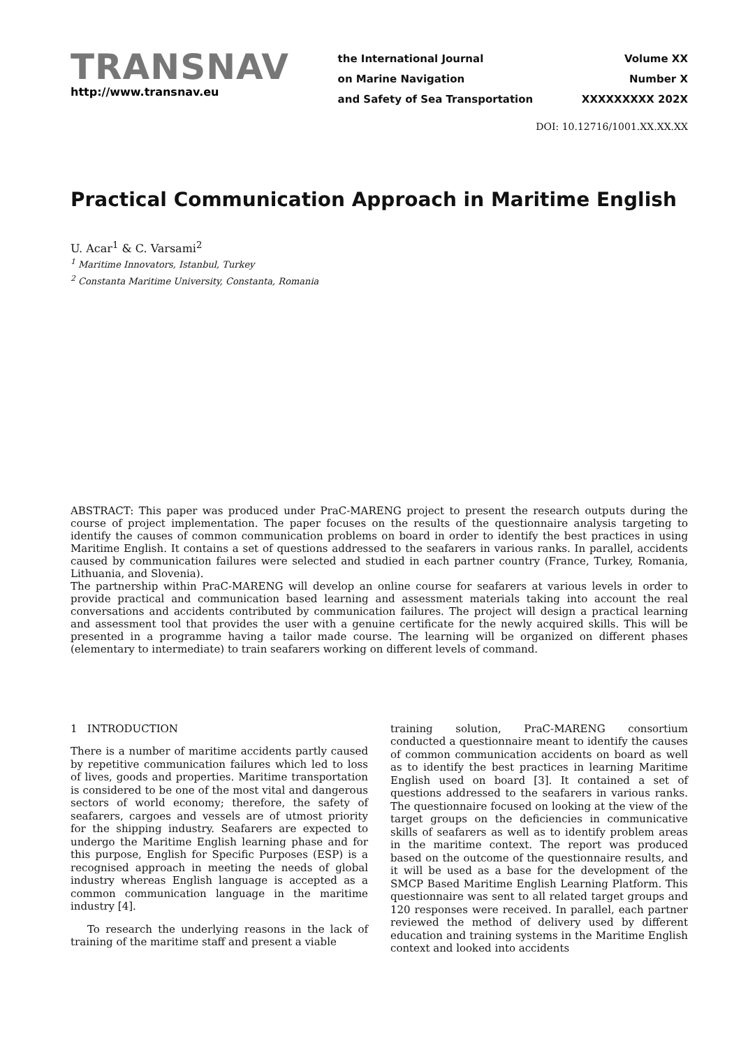TRANSNAV
http://www.transnav.eu
the International Journal
on Marine Navigation
and Safety of Sea Transportation
Volume XX
Number X
XXXXXXXXX 202X
DOI: 10.12716/1001.XX.XX.XX
Practical Communication Approach in Maritime English
U. Acar<sup>1</sup> & C. Varsami<sup>2</sup>
<sup>1</sup> Maritime Innovators, Istanbul, Turkey
<sup>2</sup> Constanta Maritime University, Constanta, Romania
ABSTRACT: This paper was produced under PraC-MARENG project to present the research outputs during the course of project implementation. The paper focuses on the results of the questionnaire analysis targeting to identify the causes of common communication problems on board in order to identify the best practices in using Maritime English. It contains a set of questions addressed to the seafarers in various ranks. In parallel, accidents caused by communication failures were selected and studied in each partner country (France, Turkey, Romania, Lithuania, and Slovenia).
The partnership within PraC-MARENG will develop an online course for seafarers at various levels in order to provide practical and communication based learning and assessment materials taking into account the real conversations and accidents contributed by communication failures. The project will design a practical learning and assessment tool that provides the user with a genuine certificate for the newly acquired skills. This will be presented in a programme having a tailor made course. The learning will be organized on different phases (elementary to intermediate) to train seafarers working on different levels of command.
1 INTRODUCTION
There is a number of maritime accidents partly caused by repetitive communication failures which led to loss of lives, goods and properties. Maritime transportation is considered to be one of the most vital and dangerous sectors of world economy; therefore, the safety of seafarers, cargoes and vessels are of utmost priority for the shipping industry. Seafarers are expected to undergo the Maritime English learning phase and for this purpose, English for Specific Purposes (ESP) is a recognised approach in meeting the needs of global industry whereas English language is accepted as a common communication language in the maritime industry [4].
To research the underlying reasons in the lack of training of the maritime staff and present a viable
training solution, PraC-MARENG consortium conducted a questionnaire meant to identify the causes of common communication accidents on board as well as to identify the best practices in learning Maritime English used on board [3]. It contained a set of questions addressed to the seafarers in various ranks. The questionnaire focused on looking at the view of the target groups on the deficiencies in communicative skills of seafarers as well as to identify problem areas in the maritime context. The report was produced based on the outcome of the questionnaire results, and it will be used as a base for the development of the SMCP Based Maritime English Learning Platform. This questionnaire was sent to all related target groups and 120 responses were received. In parallel, each partner reviewed the method of delivery used by different education and training systems in the Maritime English context and looked into accidents